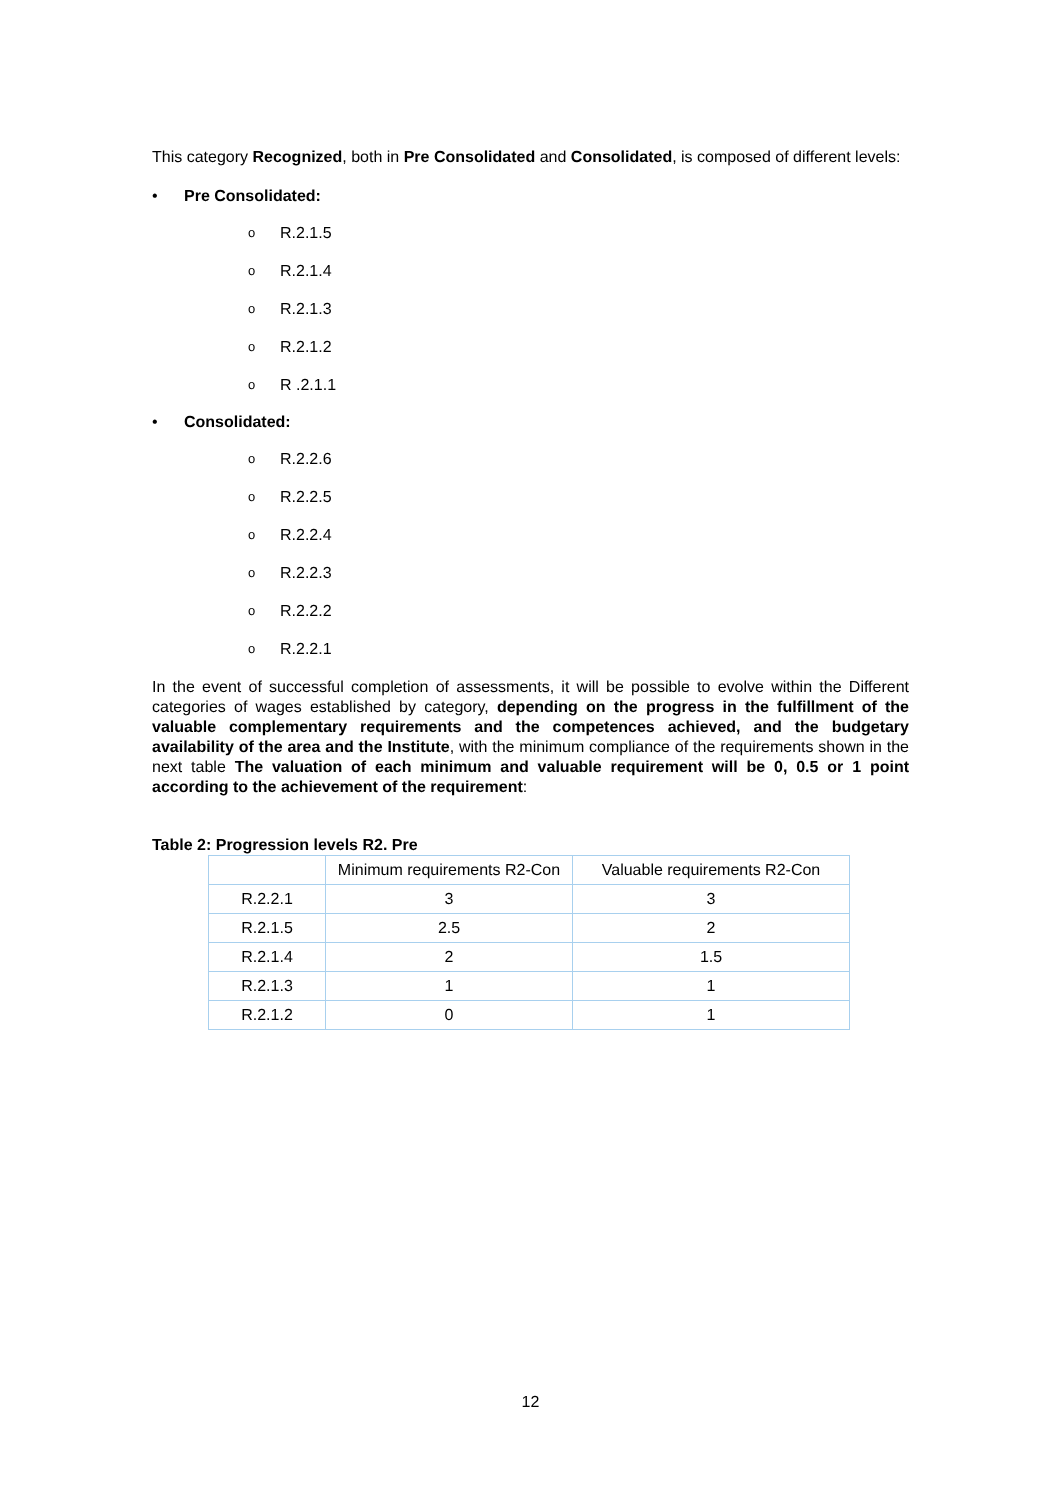This category Recognized, both in Pre Consolidated and Consolidated, is composed of different levels:
• Pre Consolidated:
o R.2.1.5
o R.2.1.4
o R.2.1.3
o R.2.1.2
o R .2.1.1
• Consolidated:
o R.2.2.6
o R.2.2.5
o R.2.2.4
o R.2.2.3
o R.2.2.2
o R.2.2.1
In the event of successful completion of assessments, it will be possible to evolve within the Different categories of wages established by category, depending on the progress in the fulfillment of the valuable complementary requirements and the competences achieved, and the budgetary availability of the area and the Institute, with the minimum compliance of the requirements shown in the next table The valuation of each minimum and valuable requirement will be 0, 0.5 or 1 point according to the achievement of the requirement:
Table 2: Progression levels R2. Pre
| | Minimum requirements R2-Con | Valuable requirements R2-Con |
| R.2.2.1 | 3 | 3 |
| R.2.1.5 | 2.5 | 2 |
| R.2.1.4 | 2 | 1.5 |
| R.2.1.3 | 1 | 1 |
| R.2.1.2 | 0 | 1 |
12